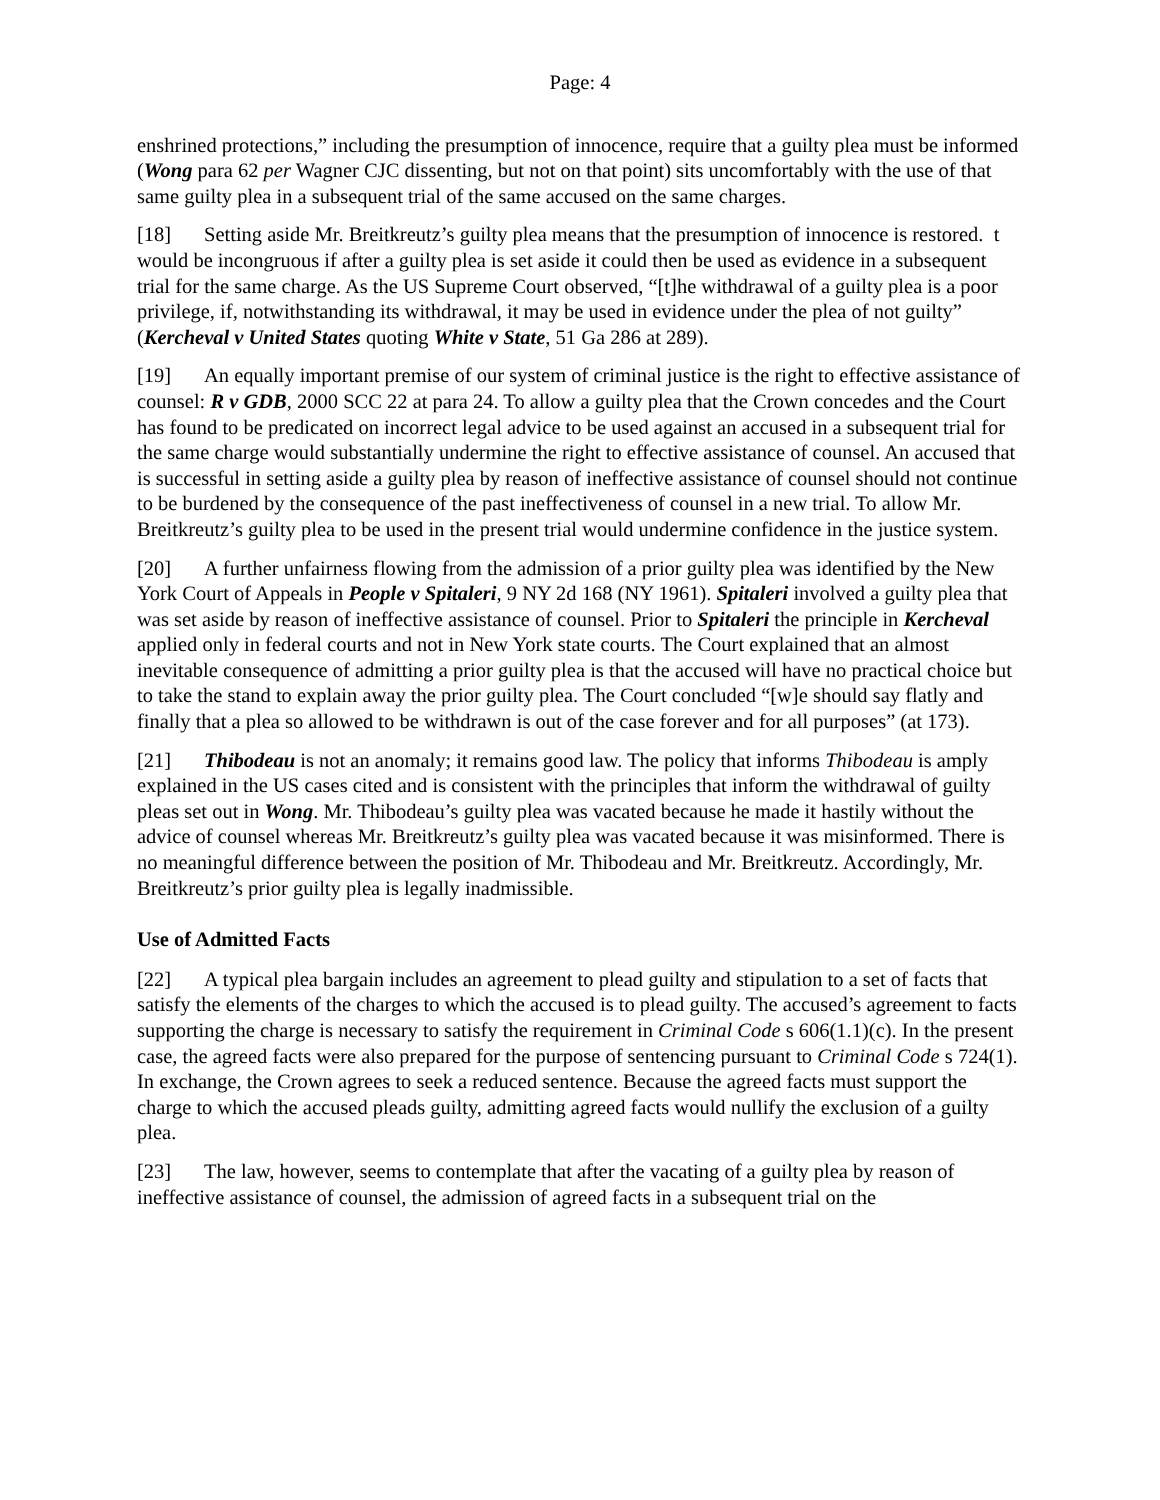Page: 4
enshrined protections,” including the presumption of innocence, require that a guilty plea must be informed (Wong para 62 per Wagner CJC dissenting, but not on that point) sits uncomfortably with the use of that same guilty plea in a subsequent trial of the same accused on the same charges.
[18] Setting aside Mr. Breitkreutz’s guilty plea means that the presumption of innocence is restored. t would be incongruous if after a guilty plea is set aside it could then be used as evidence in a subsequent trial for the same charge. As the US Supreme Court observed, “[t]he withdrawal of a guilty plea is a poor privilege, if, notwithstanding its withdrawal, it may be used in evidence under the plea of not guilty” (Kercheval v United States quoting White v State, 51 Ga 286 at 289).
[19] An equally important premise of our system of criminal justice is the right to effective assistance of counsel: R v GDB, 2000 SCC 22 at para 24. To allow a guilty plea that the Crown concedes and the Court has found to be predicated on incorrect legal advice to be used against an accused in a subsequent trial for the same charge would substantially undermine the right to effective assistance of counsel. An accused that is successful in setting aside a guilty plea by reason of ineffective assistance of counsel should not continue to be burdened by the consequence of the past ineffectiveness of counsel in a new trial. To allow Mr. Breitkreutz’s guilty plea to be used in the present trial would undermine confidence in the justice system.
[20] A further unfairness flowing from the admission of a prior guilty plea was identified by the New York Court of Appeals in People v Spitaleri, 9 NY 2d 168 (NY 1961). Spitaleri involved a guilty plea that was set aside by reason of ineffective assistance of counsel. Prior to Spitaleri the principle in Kercheval applied only in federal courts and not in New York state courts. The Court explained that an almost inevitable consequence of admitting a prior guilty plea is that the accused will have no practical choice but to take the stand to explain away the prior guilty plea. The Court concluded “[w]e should say flatly and finally that a plea so allowed to be withdrawn is out of the case forever and for all purposes” (at 173).
[21] Thibodeau is not an anomaly; it remains good law. The policy that informs Thibodeau is amply explained in the US cases cited and is consistent with the principles that inform the withdrawal of guilty pleas set out in Wong. Mr. Thibodeau’s guilty plea was vacated because he made it hastily without the advice of counsel whereas Mr. Breitkreutz’s guilty plea was vacated because it was misinformed. There is no meaningful difference between the position of Mr. Thibodeau and Mr. Breitkreutz. Accordingly, Mr. Breitkreutz’s prior guilty plea is legally inadmissible.
Use of Admitted Facts
[22] A typical plea bargain includes an agreement to plead guilty and stipulation to a set of facts that satisfy the elements of the charges to which the accused is to plead guilty. The accused’s agreement to facts supporting the charge is necessary to satisfy the requirement in Criminal Code s 606(1.1)(c). In the present case, the agreed facts were also prepared for the purpose of sentencing pursuant to Criminal Code s 724(1). In exchange, the Crown agrees to seek a reduced sentence. Because the agreed facts must support the charge to which the accused pleads guilty, admitting agreed facts would nullify the exclusion of a guilty plea.
[23] The law, however, seems to contemplate that after the vacating of a guilty plea by reason of ineffective assistance of counsel, the admission of agreed facts in a subsequent trial on the